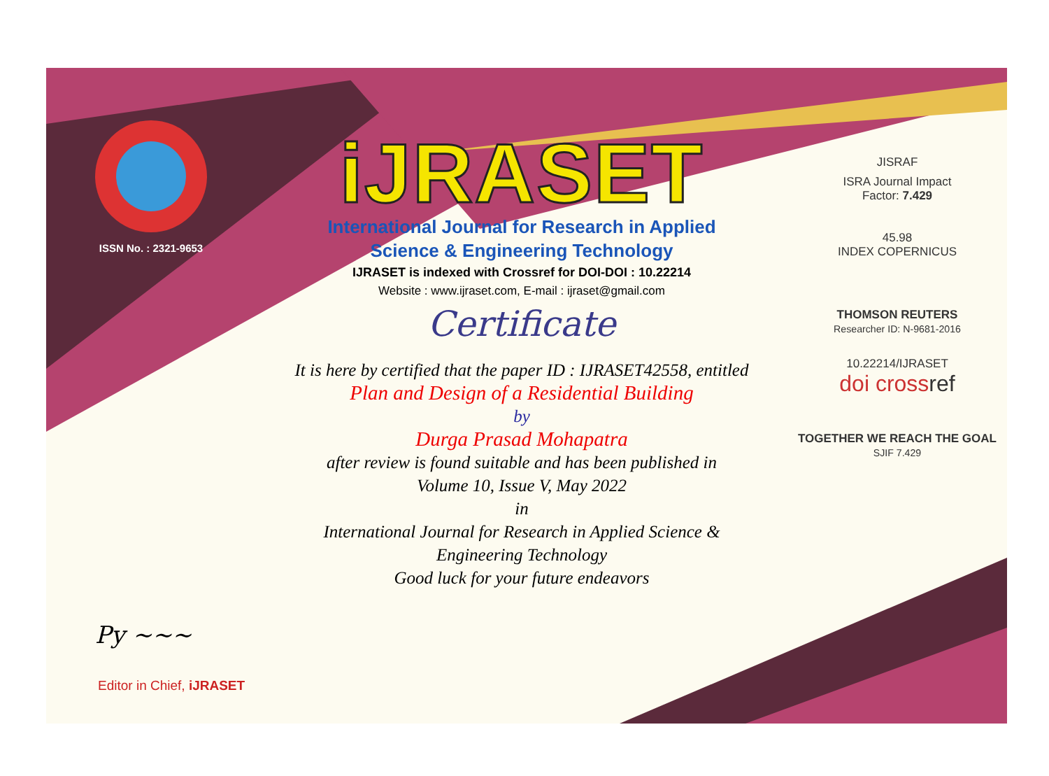ISSN No. : 2321-9653
iJRASET
International Journal for Research in Applied
Science & Engineering Technology
IJRASET is indexed with Crossref for DOI-DOI : 10.22214
Website : www.ijraset.com, E-mail : ijraset@gmail.com
Certificate
It is here by certified that the paper ID : IJRASET42558, entitled
Plan and Design of a Residential Building
by
Durga Prasad Mohapatra
after review is found suitable and has been published in
Volume 10, Issue V, May 2022
in
International Journal for Research in Applied Science &
Engineering Technology
Good luck for your future endeavors
JISRAF
ISRA Journal Impact
Factor: 7.429
45.98
INDEX COPERNICUS
THOMSON REUTERS
Researcher ID: N-9681-2016
10.22214/IJRASET
doi cross ref
TOGETHER WE REACH THE GOAL
SJIF 7.429
Py ~~~
Editor in Chief, iJRASET